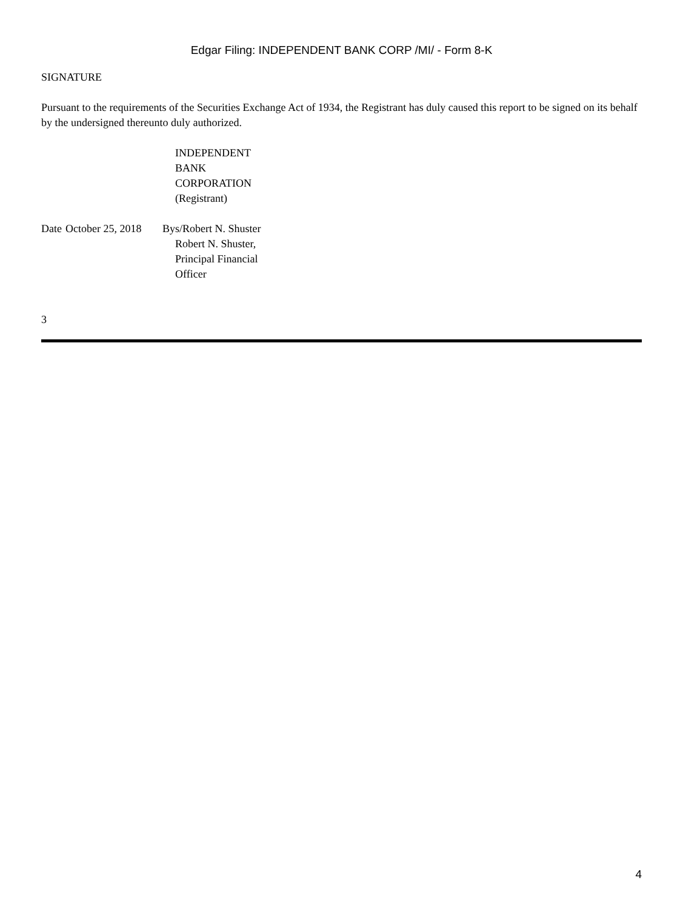Edgar Filing: INDEPENDENT BANK CORP /MI/ - Form 8-K
SIGNATURE
Pursuant to the requirements of the Securities Exchange Act of 1934, the Registrant has duly caused this report to be signed on its behalf by the undersigned thereunto duly authorized.
| | | | INDEPENDENT BANK CORPORATION (Registrant) |
| Date | October 25, 2018 | By | s/Robert N. Shuster Robert N. Shuster, Principal Financial Officer |
3
4